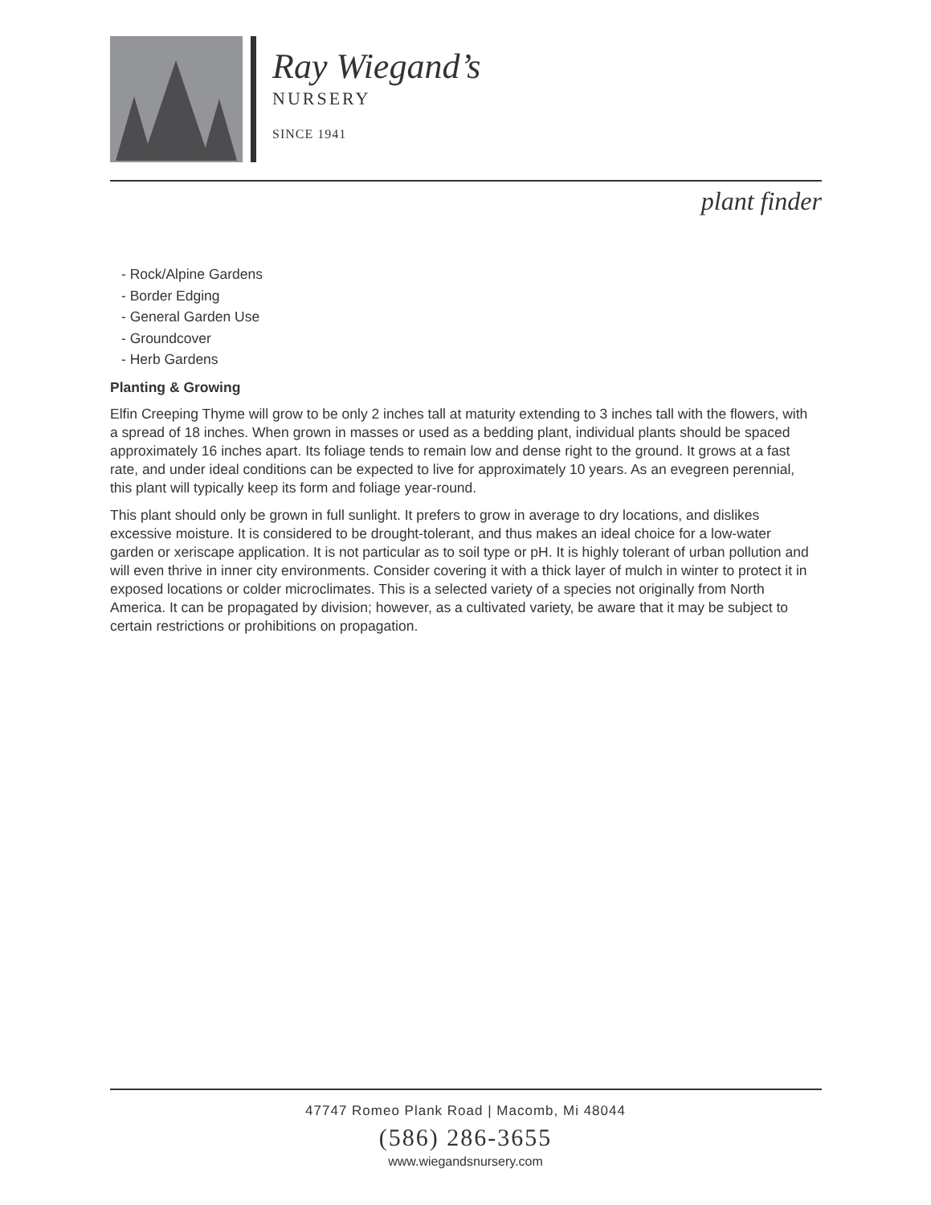Ray Wiegand’s
NURSERY
SINCE 1941
plant finder
- Rock/Alpine Gardens
- Border Edging
- General Garden Use
- Groundcover
- Herb Gardens
Planting & Growing
Elfin Creeping Thyme will grow to be only 2 inches tall at maturity extending to 3 inches tall with the flowers, with a spread of 18 inches. When grown in masses or used as a bedding plant, individual plants should be spaced approximately 16 inches apart. Its foliage tends to remain low and dense right to the ground. It grows at a fast rate, and under ideal conditions can be expected to live for approximately 10 years. As an evegreen perennial, this plant will typically keep its form and foliage year-round.
This plant should only be grown in full sunlight. It prefers to grow in average to dry locations, and dislikes excessive moisture. It is considered to be drought-tolerant, and thus makes an ideal choice for a low-water garden or xeriscape application. It is not particular as to soil type or pH. It is highly tolerant of urban pollution and will even thrive in inner city environments. Consider covering it with a thick layer of mulch in winter to protect it in exposed locations or colder microclimates. This is a selected variety of a species not originally from North America. It can be propagated by division; however, as a cultivated variety, be aware that it may be subject to certain restrictions or prohibitions on propagation.
47747 Romeo Plank Road | Macomb, Mi 48044
(586) 286-3655
www.wiegandsnursery.com